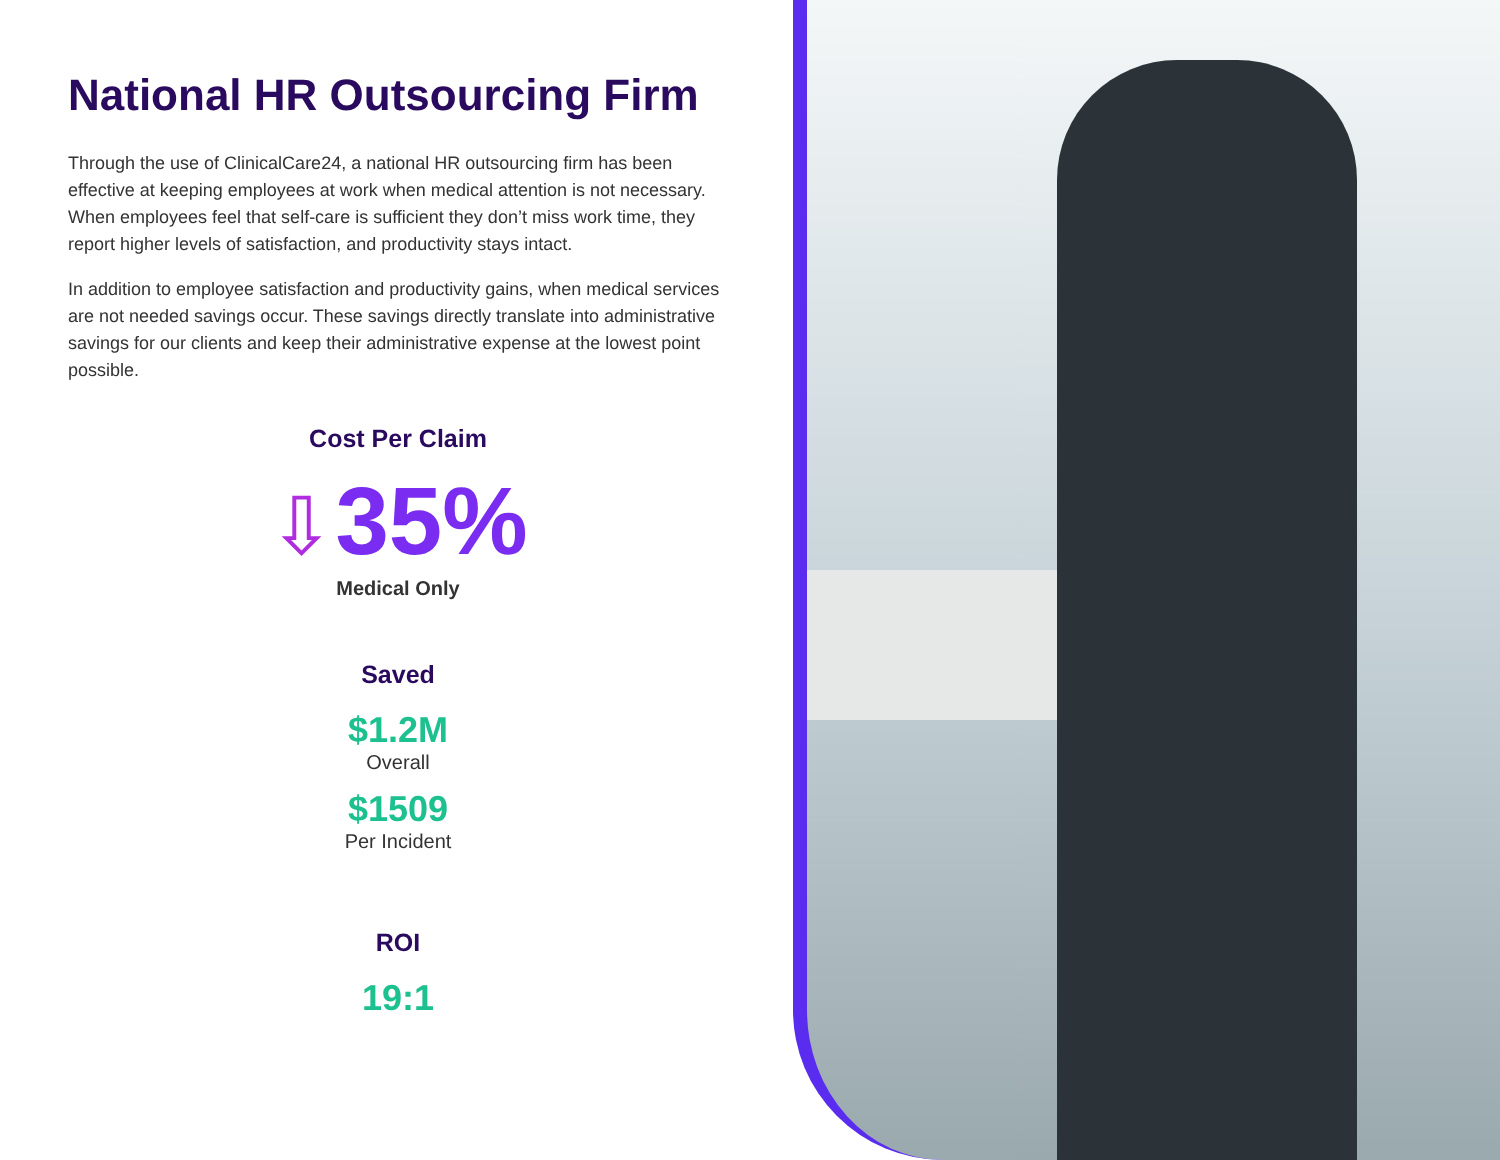National HR Outsourcing Firm
Through the use of ClinicalCare24, a national HR outsourcing firm has been effective at keeping employees at work when medical attention is not necessary. When employees feel that self-care is sufficient they don’t miss work time, they report higher levels of satisfaction, and productivity stays intact.
In addition to employee satisfaction and productivity gains, when medical services are not needed savings occur. These savings directly translate into administrative savings for our clients and keep their administrative expense at the lowest point possible.
Cost Per Claim
⇩35%
Medical Only
Saved
$1.2M
Overall
$1509
Per Incident
ROI
19:1